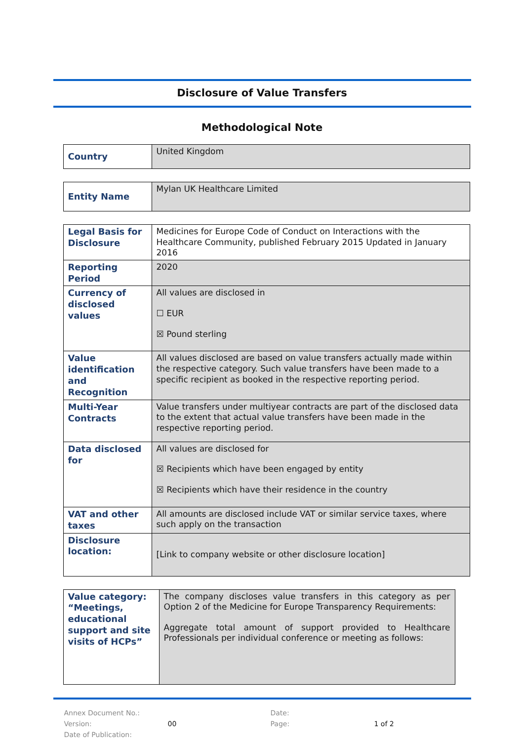Disclosure of Value Transfers
Methodological Note
| Country | United Kingdom |
| Entity Name | Mylan UK Healthcare Limited |
| Legal Basis for Disclosure | Medicines for Europe Code of Conduct on Interactions with the Healthcare Community, published February 2015 Updated in January 2016 |
| Reporting Period | 2020 |
| Currency of disclosed values | All values are disclosed in ☐ EUR ☒ Pound sterling |
| Value identification and Recognition | All values disclosed are based on value transfers actually made within the respective category. Such value transfers have been made to a specific recipient as booked in the respective reporting period. |
| Multi-Year Contracts | Value transfers under multiyear contracts are part of the disclosed data to the extent that actual value transfers have been made in the respective reporting period. |
| Data disclosed for | All values are disclosed for ☒ Recipients which have been engaged by entity ☒ Recipients which have their residence in the country |
| VAT and other taxes | All amounts are disclosed include VAT or similar service taxes, where such apply on the transaction |
| Disclosure location: | [Link to company website or other disclosure location] |
| Value category: “Meetings, educational support and site visits of HCPs” | The company discloses value transfers in this category as per Option 2 of the Medicine for Europe Transparency Requirements: Aggregate total amount of support provided to Healthcare Professionals per individual conference or meeting as follows: |
Annex Document No.:
Date:
Version:
00
Page:
1 of 2
Date of Publication: